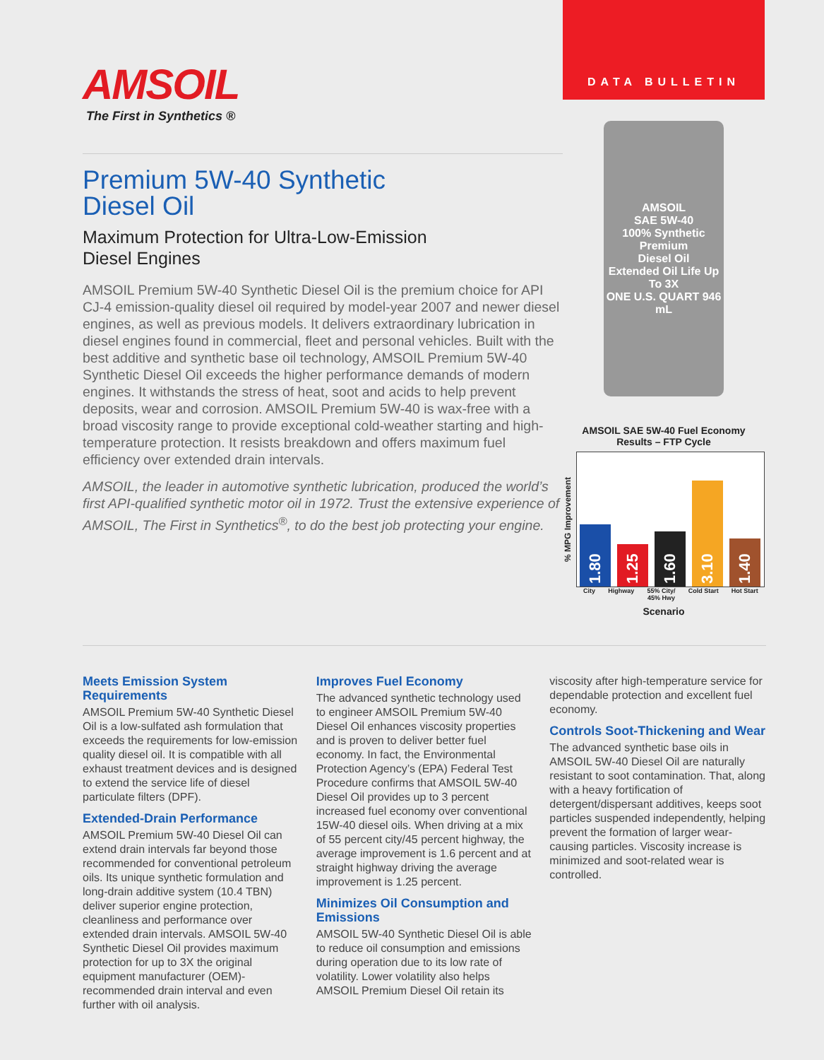AMSOIL
The First in Synthetics ®
Premium 5W-40 Synthetic
Diesel Oil
Maximum Protection for Ultra-Low-Emission
Diesel Engines
AMSOIL Premium 5W-40 Synthetic Diesel Oil is the premium choice for API CJ-4 emission-quality diesel oil required by model-year 2007 and newer diesel engines, as well as previous models. It delivers extraordinary lubrication in diesel engines found in commercial, fleet and personal vehicles. Built with the best additive and synthetic base oil technology, AMSOIL Premium 5W-40 Synthetic Diesel Oil exceeds the higher performance demands of modern engines. It withstands the stress of heat, soot and acids to help prevent deposits, wear and corrosion. AMSOIL Premium 5W-40 is wax-free with a broad viscosity range to provide exceptional cold-weather starting and high-temperature protection. It resists breakdown and offers maximum fuel efficiency over extended drain intervals.
AMSOIL, the leader in automotive synthetic lubrication, produced the world’s first API-qualified synthetic motor oil in 1972. Trust the extensive experience of AMSOIL, The First in Synthetics<sup>®</sup>, to do the best job protecting your engine.
DATA BULLETIN
AMSOIL
SAE 5W-40
100% Synthetic
Premium
Diesel Oil
Extended Oil Life Up To 3X
ONE U.S. QUART 946 mL
AMSOIL SAE 5W-40 Fuel Economy
Results – FTP Cycle
% MPG Improvement
1.80
1.25
1.60
3.10
1.40
City Highway 55% City/
45% Hwy Cold Start Hot Start
Scenario
Meets Emission System Requirements
AMSOIL Premium 5W-40 Synthetic Diesel Oil is a low-sulfated ash formulation that exceeds the requirements for low-emission quality diesel oil. It is compatible with all exhaust treatment devices and is designed to extend the service life of diesel particulate filters (DPF).
Extended-Drain Performance
AMSOIL Premium 5W-40 Diesel Oil can extend drain intervals far beyond those recommended for conventional petroleum oils. Its unique synthetic formulation and long-drain additive system (10.4 TBN) deliver superior engine protection, cleanliness and performance over extended drain intervals. AMSOIL 5W-40 Synthetic Diesel Oil provides maximum protection for up to 3X the original equipment manufacturer (OEM)-recommended drain interval and even further with oil analysis.
Improves Fuel Economy
The advanced synthetic technology used to engineer AMSOIL Premium 5W-40 Diesel Oil enhances viscosity properties and is proven to deliver better fuel economy. In fact, the Environmental Protection Agency’s (EPA) Federal Test Procedure confirms that AMSOIL 5W-40 Diesel Oil provides up to 3 percent increased fuel economy over conventional 15W-40 diesel oils. When driving at a mix of 55 percent city/45 percent highway, the average improvement is 1.6 percent and at straight highway driving the average improvement is 1.25 percent.
Minimizes Oil Consumption and Emissions
AMSOIL 5W-40 Synthetic Diesel Oil is able to reduce oil consumption and emissions during operation due to its low rate of volatility. Lower volatility also helps AMSOIL Premium Diesel Oil retain its
viscosity after high-temperature service for dependable protection and excellent fuel economy.
Controls Soot-Thickening and Wear
The advanced synthetic base oils in AMSOIL 5W-40 Diesel Oil are naturally resistant to soot contamination. That, along with a heavy fortification of detergent/dispersant additives, keeps soot particles suspended independently, helping prevent the formation of larger wear-causing particles. Viscosity increase is minimized and soot-related wear is controlled.